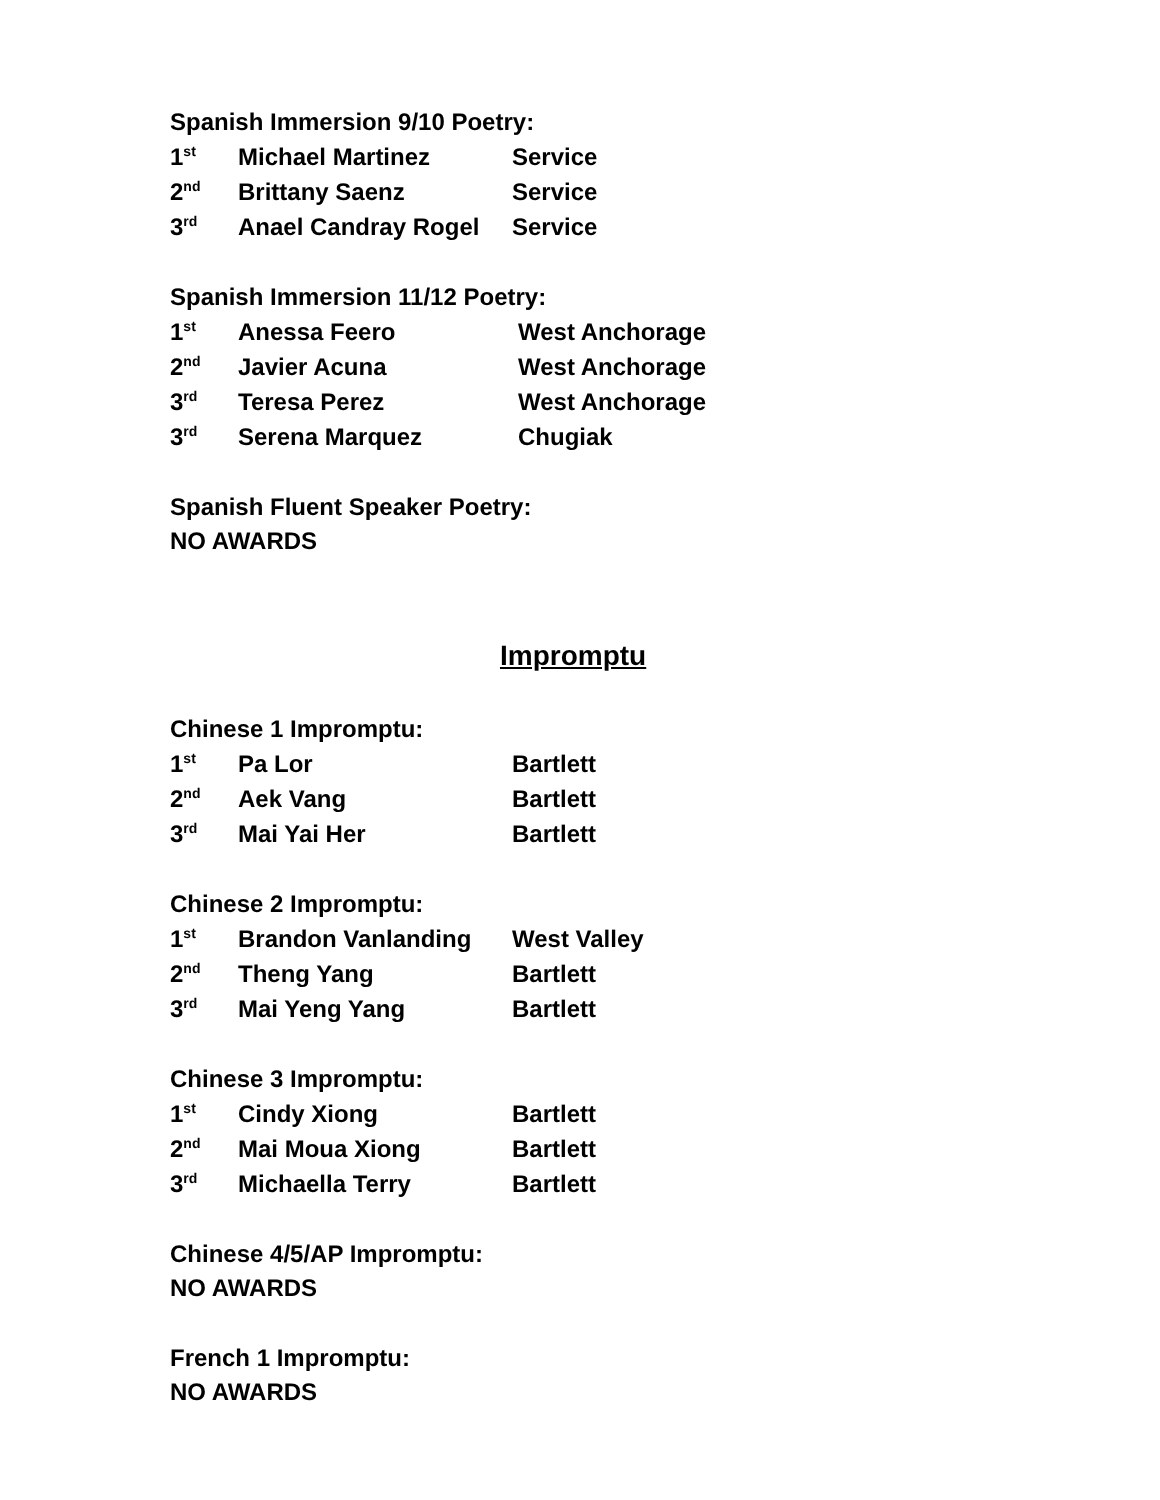Spanish Immersion 9/10 Poetry:
| 1<sup>st</sup> | Michael Martinez | Service |
| 2<sup>nd</sup> | Brittany Saenz | Service |
| 3<sup>rd</sup> | Anael Candray Rogel | Service |
Spanish Immersion 11/12 Poetry:
| 1<sup>st</sup> | Anessa Feero | West Anchorage |
| 2<sup>nd</sup> | Javier Acuna | West Anchorage |
| 3<sup>rd</sup> | Teresa Perez | West Anchorage |
| 3<sup>rd</sup> | Serena Marquez | Chugiak |
Spanish Fluent Speaker Poetry:
NO AWARDS
Impromptu
Chinese 1 Impromptu:
| 1<sup>st</sup> | Pa Lor | Bartlett |
| 2<sup>nd</sup> | Aek Vang | Bartlett |
| 3<sup>rd</sup> | Mai Yai Her | Bartlett |
Chinese 2 Impromptu:
| 1<sup>st</sup> | Brandon Vanlanding | West Valley |
| 2<sup>nd</sup> | Theng Yang | Bartlett |
| 3<sup>rd</sup> | Mai Yeng Yang | Bartlett |
Chinese 3 Impromptu:
| 1<sup>st</sup> | Cindy Xiong | Bartlett |
| 2<sup>nd</sup> | Mai Moua Xiong | Bartlett |
| 3<sup>rd</sup> | Michaella Terry | Bartlett |
Chinese 4/5/AP Impromptu:
NO AWARDS
French 1 Impromptu:
NO AWARDS